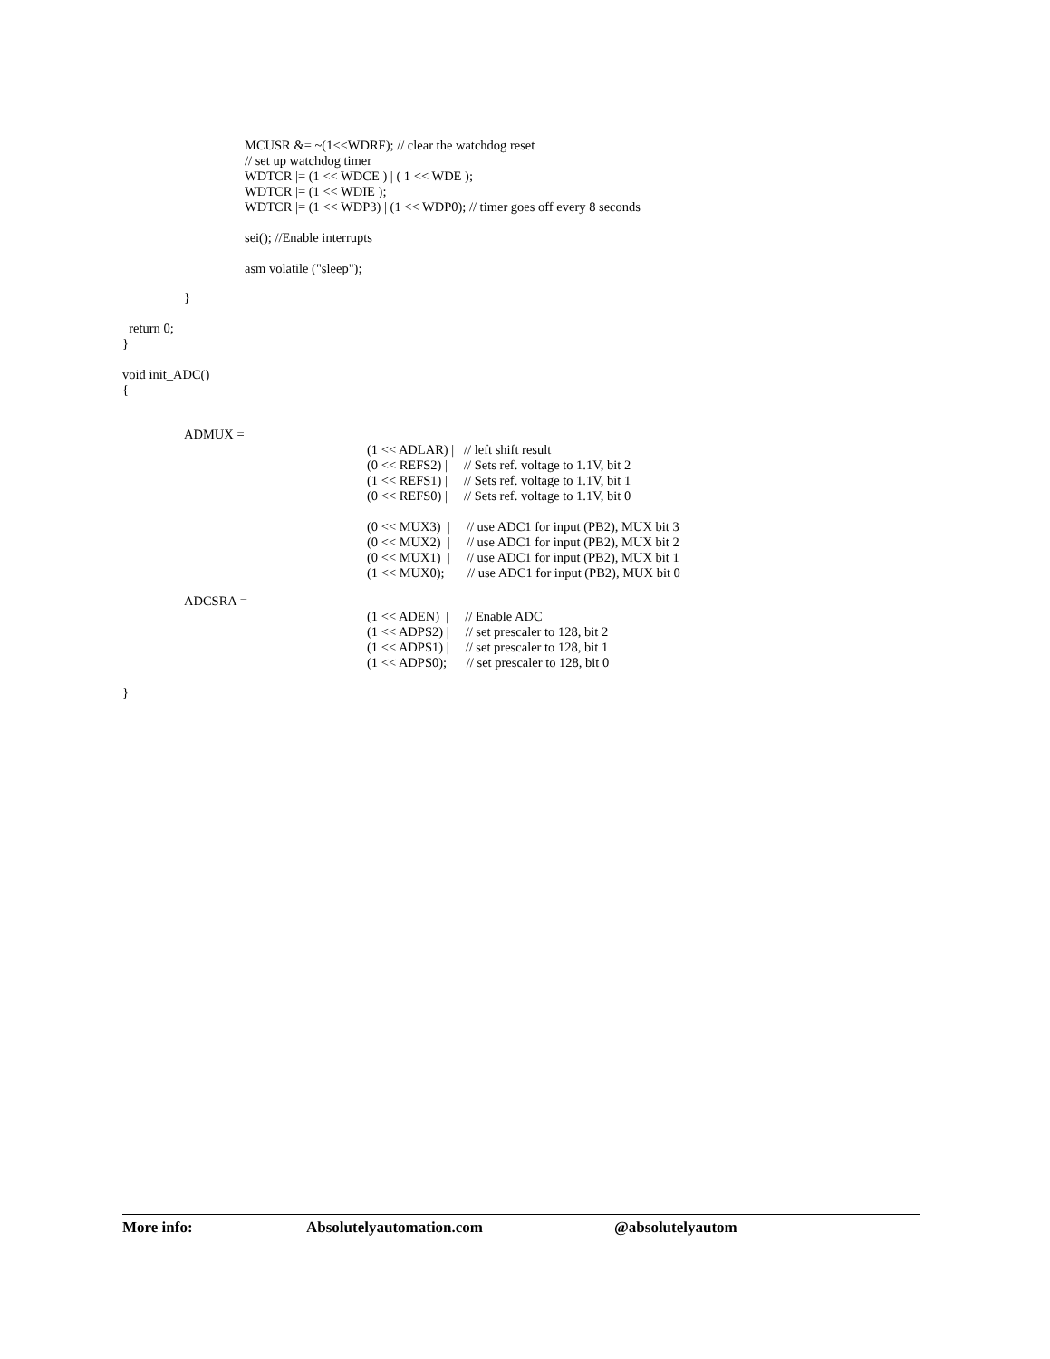MCUSR &= ~(1<<WDRF); // clear the watchdog reset // set up watchdog timer WDTCR |= (1 << WDCE ) | ( 1 << WDE ); WDTCR |= (1 << WDIE ); WDTCR |= (1 << WDP3) | (1 << WDP0); // timer goes off every 8 seconds sei(); //Enable interrupts asm volatile ("sleep");
}
return 0; } void init_ADC() {
ADMUX =
(1 << ADLAR) | // left shift result (0 << REFS2) | // Sets ref. voltage to 1.1V, bit 2 (1 << REFS1) | // Sets ref. voltage to 1.1V, bit 1 (0 << REFS0) | // Sets ref. voltage to 1.1V, bit 0 (0 << MUX3) | // use ADC1 for input (PB2), MUX bit 3 (0 << MUX2) | // use ADC1 for input (PB2), MUX bit 2 (0 << MUX1) | // use ADC1 for input (PB2), MUX bit 1 (1 << MUX0); // use ADC1 for input (PB2), MUX bit 0
ADCSRA =
(1 << ADEN) | // Enable ADC (1 << ADPS2) | // set prescaler to 128, bit 2 (1 << ADPS1) | // set prescaler to 128, bit 1 (1 << ADPS0); // set prescaler to 128, bit 0
}
More info: Absolutelyautomation.com @absolutelyautom